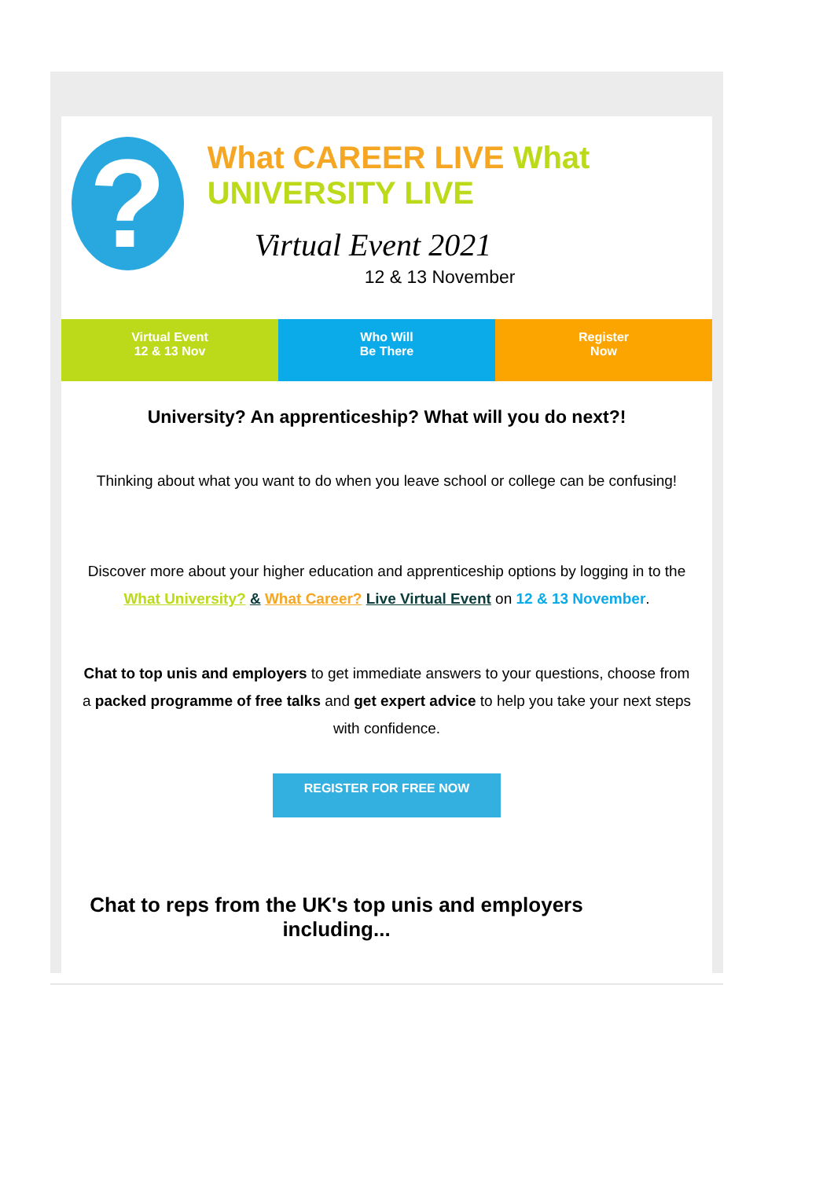?
What CAREER LIVE What UNIVERSITY LIVE
Virtual Event 2021
12 & 13 November
Virtual Event
12 & 13 Nov
Who Will
Be There
Register
Now
University? An apprenticeship? What will you do next?!
Thinking about what you want to do when you leave school or college can be confusing!
Discover more about your higher education and apprenticeship options by logging in to the What University? & What Career? Live Virtual Event on 12 & 13 November.
Chat to top unis and employers to get immediate answers to your questions, choose from a packed programme of free talks and get expert advice to help you take your next steps with confidence.
REGISTER FOR FREE NOW
Chat to reps from the UK's top unis and employers including...